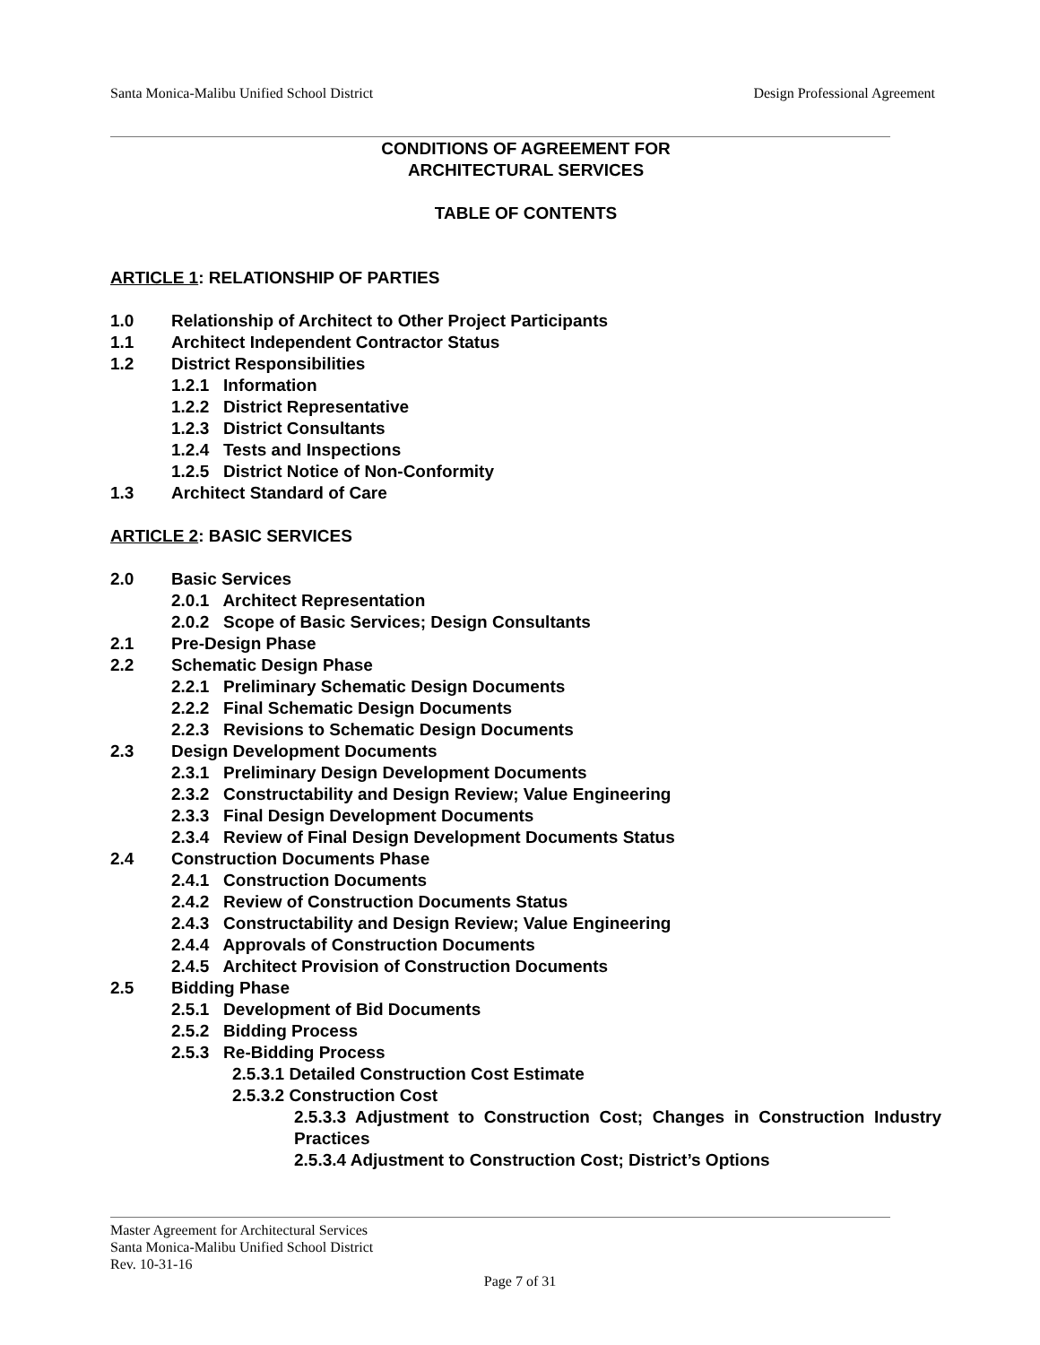Santa Monica-Malibu Unified School District Design Professional Agreement
CONDITIONS OF AGREEMENT FOR
ARCHITECTURAL SERVICES
TABLE OF CONTENTS
ARTICLE 1: RELATIONSHIP OF PARTIES
1.0 Relationship of Architect to Other Project Participants
1.1 Architect Independent Contractor Status
1.2 District Responsibilities
1.2.1 Information
1.2.2 District Representative
1.2.3 District Consultants
1.2.4 Tests and Inspections
1.2.5 District Notice of Non-Conformity
1.3 Architect Standard of Care
ARTICLE 2: BASIC SERVICES
2.0 Basic Services
2.0.1 Architect Representation
2.0.2 Scope of Basic Services; Design Consultants
2.1 Pre-Design Phase
2.2 Schematic Design Phase
2.2.1 Preliminary Schematic Design Documents
2.2.2 Final Schematic Design Documents
2.2.3 Revisions to Schematic Design Documents
2.3 Design Development Documents
2.3.1 Preliminary Design Development Documents
2.3.2 Constructability and Design Review; Value Engineering
2.3.3 Final Design Development Documents
2.3.4 Review of Final Design Development Documents Status
2.4 Construction Documents Phase
2.4.1 Construction Documents
2.4.2 Review of Construction Documents Status
2.4.3 Constructability and Design Review; Value Engineering
2.4.4 Approvals of Construction Documents
2.4.5 Architect Provision of Construction Documents
2.5 Bidding Phase
2.5.1 Development of Bid Documents
2.5.2 Bidding Process
2.5.3 Re-Bidding Process
2.5.3.1 Detailed Construction Cost Estimate
2.5.3.2 Construction Cost
2.5.3.3 Adjustment to Construction Cost; Changes in Construction Industry Practices
2.5.3.4 Adjustment to Construction Cost; District’s Options
Master Agreement for Architectural Services
Santa Monica-Malibu Unified School District
Rev. 10-31-16
Page 7 of 31